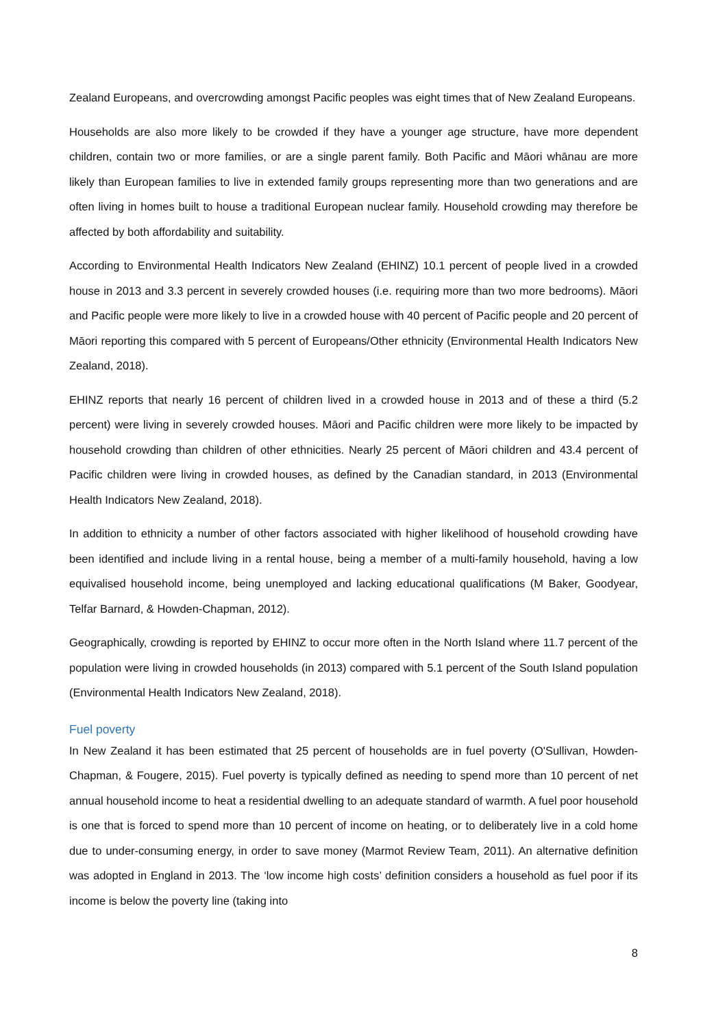Zealand Europeans, and overcrowding amongst Pacific peoples was eight times that of New Zealand Europeans.
Households are also more likely to be crowded if they have a younger age structure, have more dependent children, contain two or more families, or are a single parent family. Both Pacific and Māori whānau are more likely than European families to live in extended family groups representing more than two generations and are often living in homes built to house a traditional European nuclear family. Household crowding may therefore be affected by both affordability and suitability.
According to Environmental Health Indicators New Zealand (EHINZ) 10.1 percent of people lived in a crowded house in 2013 and 3.3 percent in severely crowded houses (i.e. requiring more than two more bedrooms). Māori and Pacific people were more likely to live in a crowded house with 40 percent of Pacific people and 20 percent of Māori reporting this compared with 5 percent of Europeans/Other ethnicity (Environmental Health Indicators New Zealand, 2018).
EHINZ reports that nearly 16 percent of children lived in a crowded house in 2013 and of these a third (5.2 percent) were living in severely crowded houses. Māori and Pacific children were more likely to be impacted by household crowding than children of other ethnicities. Nearly 25 percent of Māori children and 43.4 percent of Pacific children were living in crowded houses, as defined by the Canadian standard, in 2013 (Environmental Health Indicators New Zealand, 2018).
In addition to ethnicity a number of other factors associated with higher likelihood of household crowding have been identified and include living in a rental house, being a member of a multi-family household, having a low equivalised household income, being unemployed and lacking educational qualifications (M Baker, Goodyear, Telfar Barnard, & Howden-Chapman, 2012).
Geographically, crowding is reported by EHINZ to occur more often in the North Island where 11.7 percent of the population were living in crowded households (in 2013) compared with 5.1 percent of the South Island population (Environmental Health Indicators New Zealand, 2018).
Fuel poverty
In New Zealand it has been estimated that 25 percent of households are in fuel poverty (O'Sullivan, Howden-Chapman, & Fougere, 2015). Fuel poverty is typically defined as needing to spend more than 10 percent of net annual household income to heat a residential dwelling to an adequate standard of warmth. A fuel poor household is one that is forced to spend more than 10 percent of income on heating, or to deliberately live in a cold home due to under-consuming energy, in order to save money (Marmot Review Team, 2011). An alternative definition was adopted in England in 2013. The ‘low income high costs’ definition considers a household as fuel poor if its income is below the poverty line (taking into
8